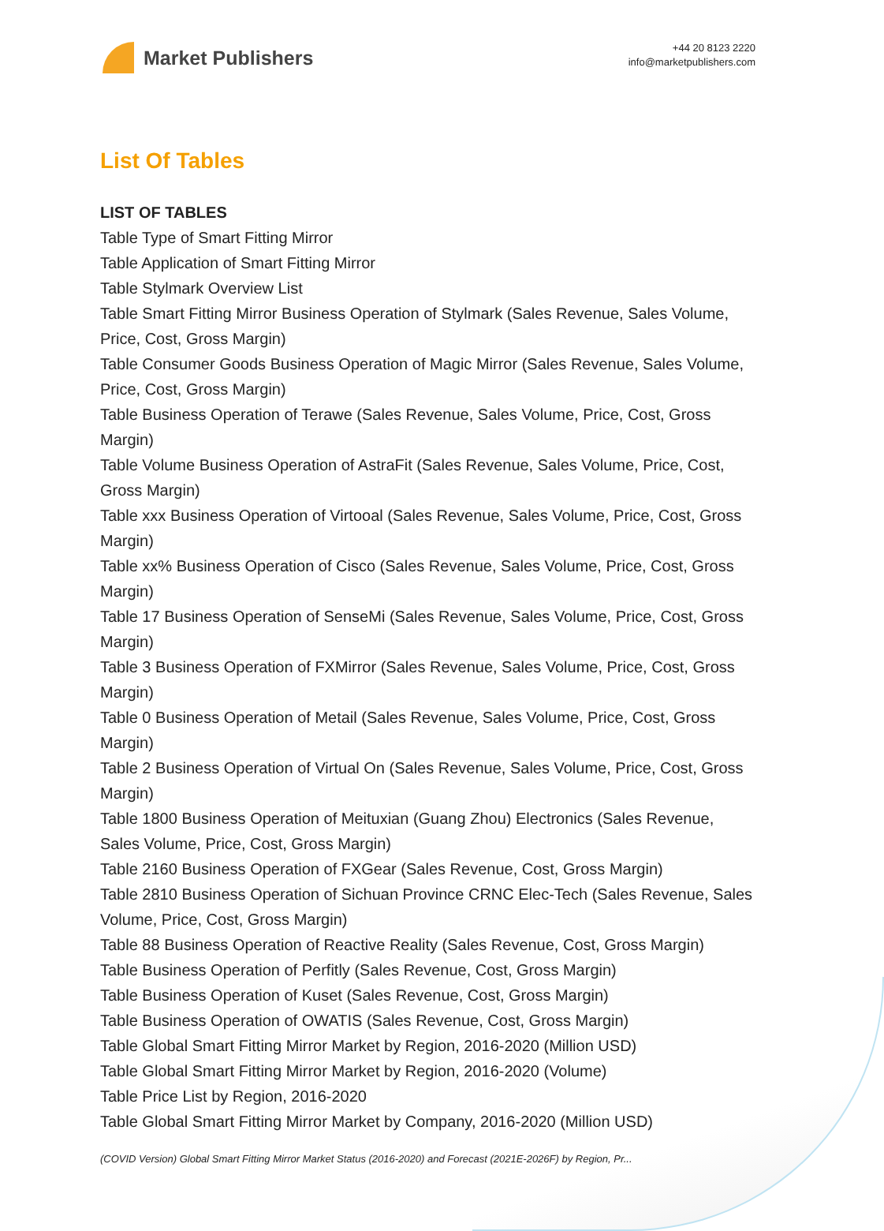Market Publishers
+44 20 8123 2220
info@marketpublishers.com
List Of Tables
LIST OF TABLES
Table Type of Smart Fitting Mirror
Table Application of Smart Fitting Mirror
Table Stylmark Overview List
Table Smart Fitting Mirror Business Operation of Stylmark (Sales Revenue, Sales Volume, Price, Cost, Gross Margin)
Table Consumer Goods Business Operation of Magic Mirror (Sales Revenue, Sales Volume, Price, Cost, Gross Margin)
Table Business Operation of Terawe (Sales Revenue, Sales Volume, Price, Cost, Gross Margin)
Table Volume Business Operation of AstraFit (Sales Revenue, Sales Volume, Price, Cost, Gross Margin)
Table xxx Business Operation of Virtooal (Sales Revenue, Sales Volume, Price, Cost, Gross Margin)
Table xx% Business Operation of Cisco (Sales Revenue, Sales Volume, Price, Cost, Gross Margin)
Table 17 Business Operation of SenseMi (Sales Revenue, Sales Volume, Price, Cost, Gross Margin)
Table 3 Business Operation of FXMirror (Sales Revenue, Sales Volume, Price, Cost, Gross Margin)
Table 0 Business Operation of Metail (Sales Revenue, Sales Volume, Price, Cost, Gross Margin)
Table 2 Business Operation of Virtual On (Sales Revenue, Sales Volume, Price, Cost, Gross Margin)
Table 1800 Business Operation of Meituxian (Guang Zhou) Electronics (Sales Revenue, Sales Volume, Price, Cost, Gross Margin)
Table 2160 Business Operation of FXGear (Sales Revenue, Cost, Gross Margin)
Table 2810 Business Operation of Sichuan Province CRNC Elec-Tech (Sales Revenue, Sales Volume, Price, Cost, Gross Margin)
Table 88 Business Operation of Reactive Reality (Sales Revenue, Cost, Gross Margin)
Table Business Operation of Perfitly (Sales Revenue, Cost, Gross Margin)
Table Business Operation of Kuset (Sales Revenue, Cost, Gross Margin)
Table Business Operation of OWATIS (Sales Revenue, Cost, Gross Margin)
Table Global Smart Fitting Mirror Market by Region, 2016-2020 (Million USD)
Table Global Smart Fitting Mirror Market by Region, 2016-2020 (Volume)
Table Price List by Region, 2016-2020
Table Global Smart Fitting Mirror Market by Company, 2016-2020 (Million USD)
(COVID Version) Global Smart Fitting Mirror Market Status (2016-2020) and Forecast (2021E-2026F) by Region, Pr...